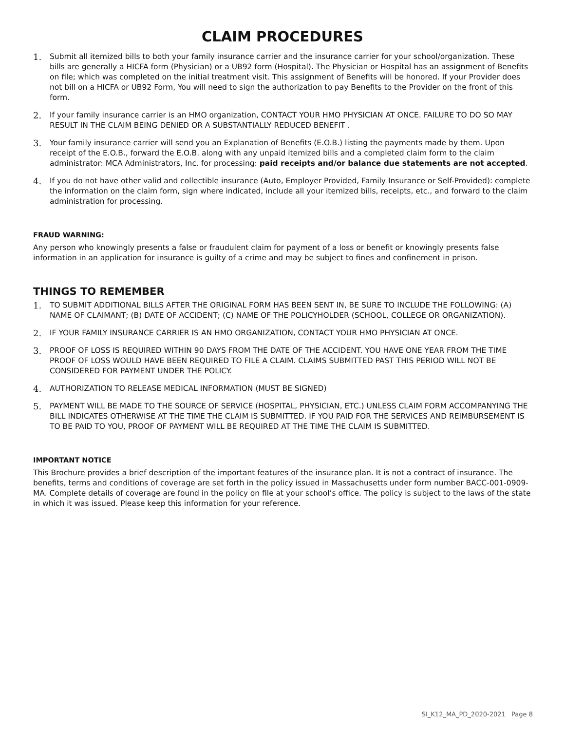CLAIM PROCEDURES
1. Submit all itemized bills to both your family insurance carrier and the insurance carrier for your school/organization. These bills are generally a HICFA form (Physician) or a UB92 form (Hospital). The Physician or Hospital has an assignment of Benefits on file; which was completed on the initial treatment visit. This assignment of Benefits will be honored. If your Provider does not bill on a HICFA or UB92 Form, You will need to sign the authorization to pay Benefits to the Provider on the front of this form.
2. If your family insurance carrier is an HMO organization, CONTACT YOUR HMO PHYSICIAN AT ONCE. FAILURE TO DO SO MAY RESULT IN THE CLAIM BEING DENIED OR A SUBSTANTIALLY REDUCED BENEFIT .
3. Your family insurance carrier will send you an Explanation of Benefits (E.O.B.) listing the payments made by them. Upon receipt of the E.O.B., forward the E.O.B. along with any unpaid itemized bills and a completed claim form to the claim administrator: MCA Administrators, Inc. for processing: paid receipts and/or balance due statements are not accepted.
4. If you do not have other valid and collectible insurance (Auto, Employer Provided, Family Insurance or Self-Provided): complete the information on the claim form, sign where indicated, include all your itemized bills, receipts, etc., and forward to the claim administration for processing.
FRAUD WARNING:
Any person who knowingly presents a false or fraudulent claim for payment of a loss or benefit or knowingly presents false information in an application for insurance is guilty of a crime and may be subject to fines and confinement in prison.
THINGS TO REMEMBER
1. TO SUBMIT ADDITIONAL BILLS AFTER THE ORIGINAL FORM HAS BEEN SENT IN, BE SURE TO INCLUDE THE FOLLOWING: (A) NAME OF CLAIMANT; (B) DATE OF ACCIDENT; (C) NAME OF THE POLICYHOLDER (SCHOOL, COLLEGE OR ORGANIZATION).
2. IF YOUR FAMILY INSURANCE CARRIER IS AN HMO ORGANIZATION, CONTACT YOUR HMO PHYSICIAN AT ONCE.
3. PROOF OF LOSS IS REQUIRED WITHIN 90 DAYS FROM THE DATE OF THE ACCIDENT. YOU HAVE ONE YEAR FROM THE TIME PROOF OF LOSS WOULD HAVE BEEN REQUIRED TO FILE A CLAIM. CLAIMS SUBMITTED PAST THIS PERIOD WILL NOT BE CONSIDERED FOR PAYMENT UNDER THE POLICY.
4. AUTHORIZATION TO RELEASE MEDICAL INFORMATION (MUST BE SIGNED)
5. PAYMENT WILL BE MADE TO THE SOURCE OF SERVICE (HOSPITAL, PHYSICIAN, ETC.) UNLESS CLAIM FORM ACCOMPANYING THE BILL INDICATES OTHERWISE AT THE TIME THE CLAIM IS SUBMITTED. IF YOU PAID FOR THE SERVICES AND REIMBURSEMENT IS TO BE PAID TO YOU, PROOF OF PAYMENT WILL BE REQUIRED AT THE TIME THE CLAIM IS SUBMITTED.
IMPORTANT NOTICE
This Brochure provides a brief description of the important features of the insurance plan. It is not a contract of insurance. The benefits, terms and conditions of coverage are set forth in the policy issued in Massachusetts under form number BACC-001-0909-MA. Complete details of coverage are found in the policy on file at your school’s office. The policy is subject to the laws of the state in which it was issued. Please keep this information for your reference.
SI_K12_MA_PD_2020-2021 Page 8